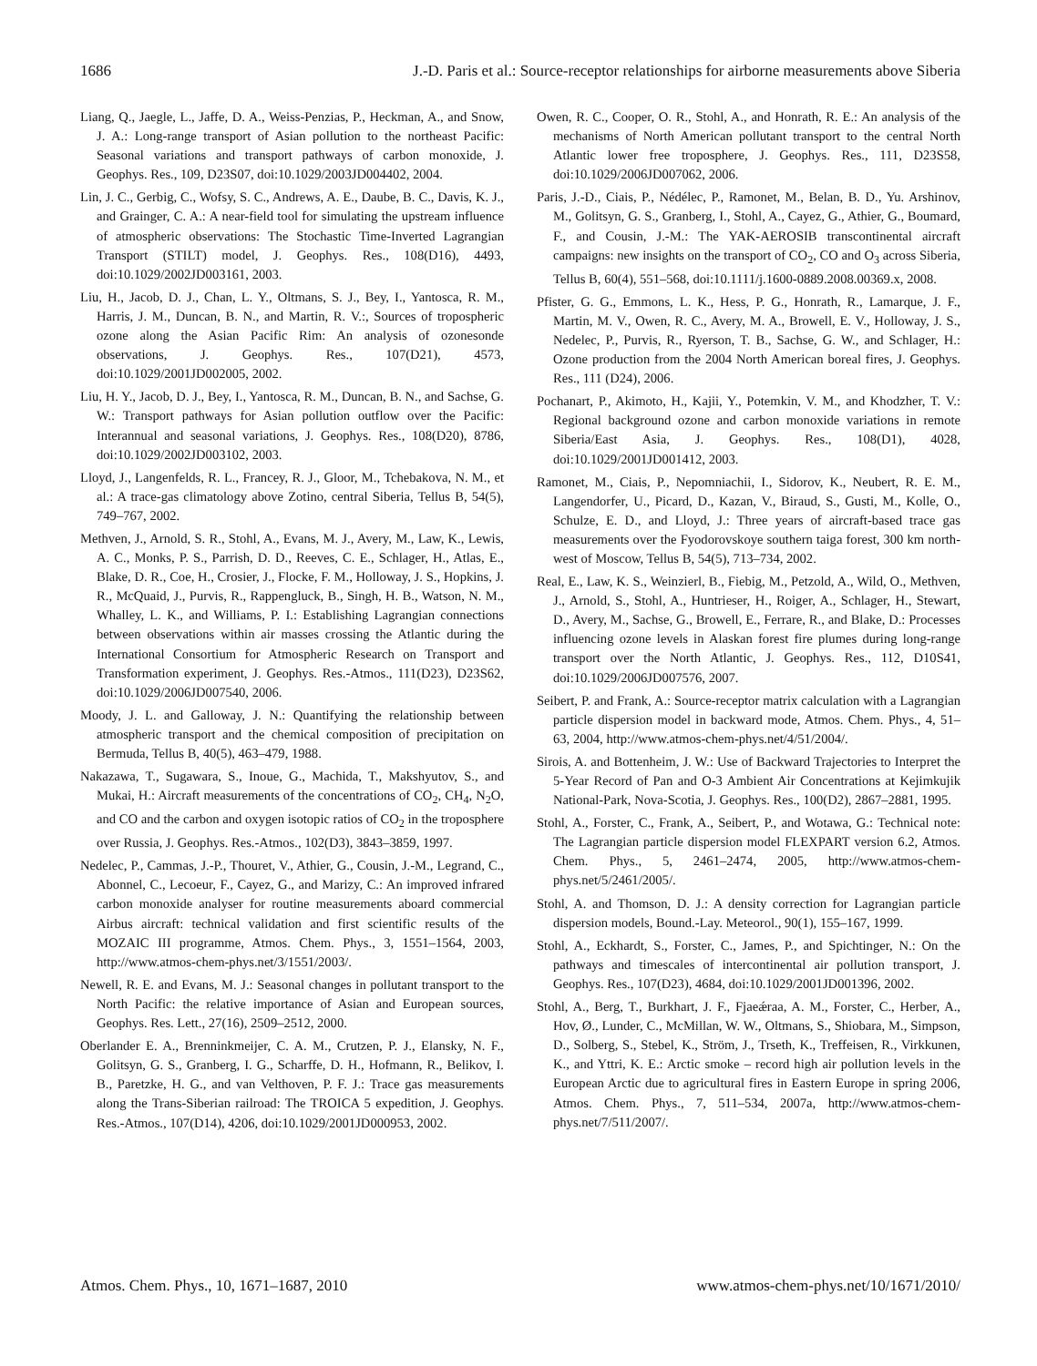1686 J.-D. Paris et al.: Source-receptor relationships for airborne measurements above Siberia
Liang, Q., Jaegle, L., Jaffe, D. A., Weiss-Penzias, P., Heckman, A., and Snow, J. A.: Long-range transport of Asian pollution to the northeast Pacific: Seasonal variations and transport pathways of carbon monoxide, J. Geophys. Res., 109, D23S07, doi:10.1029/2003JD004402, 2004.
Lin, J. C., Gerbig, C., Wofsy, S. C., Andrews, A. E., Daube, B. C., Davis, K. J., and Grainger, C. A.: A near-field tool for simulating the upstream influence of atmospheric observations: The Stochastic Time-Inverted Lagrangian Transport (STILT) model, J. Geophys. Res., 108(D16), 4493, doi:10.1029/2002JD003161, 2003.
Liu, H., Jacob, D. J., Chan, L. Y., Oltmans, S. J., Bey, I., Yantosca, R. M., Harris, J. M., Duncan, B. N., and Martin, R. V.:, Sources of tropospheric ozone along the Asian Pacific Rim: An analysis of ozonesonde observations, J. Geophys. Res., 107(D21), 4573, doi:10.1029/2001JD002005, 2002.
Liu, H. Y., Jacob, D. J., Bey, I., Yantosca, R. M., Duncan, B. N., and Sachse, G. W.: Transport pathways for Asian pollution outflow over the Pacific: Interannual and seasonal variations, J. Geophys. Res., 108(D20), 8786, doi:10.1029/2002JD003102, 2003.
Lloyd, J., Langenfelds, R. L., Francey, R. J., Gloor, M., Tchebakova, N. M., et al.: A trace-gas climatology above Zotino, central Siberia, Tellus B, 54(5), 749–767, 2002.
Methven, J., Arnold, S. R., Stohl, A., Evans, M. J., Avery, M., Law, K., Lewis, A. C., Monks, P. S., Parrish, D. D., Reeves, C. E., Schlager, H., Atlas, E., Blake, D. R., Coe, H., Crosier, J., Flocke, F. M., Holloway, J. S., Hopkins, J. R., McQuaid, J., Purvis, R., Rappengluck, B., Singh, H. B., Watson, N. M., Whalley, L. K., and Williams, P. I.: Establishing Lagrangian connections between observations within air masses crossing the Atlantic during the International Consortium for Atmospheric Research on Transport and Transformation experiment, J. Geophys. Res.-Atmos., 111(D23), D23S62, doi:10.1029/2006JD007540, 2006.
Moody, J. L. and Galloway, J. N.: Quantifying the relationship between atmospheric transport and the chemical composition of precipitation on Bermuda, Tellus B, 40(5), 463–479, 1988.
Nakazawa, T., Sugawara, S., Inoue, G., Machida, T., Makshyutov, S., and Mukai, H.: Aircraft measurements of the concentrations of CO<sub>2</sub>, CH<sub>4</sub>, N<sub>2</sub>O, and CO and the carbon and oxygen isotopic ratios of CO<sub>2</sub> in the troposphere over Russia, J. Geophys. Res.-Atmos., 102(D3), 3843–3859, 1997.
Nedelec, P., Cammas, J.-P., Thouret, V., Athier, G., Cousin, J.-M., Legrand, C., Abonnel, C., Lecoeur, F., Cayez, G., and Marizy, C.: An improved infrared carbon monoxide analyser for routine measurements aboard commercial Airbus aircraft: technical validation and first scientific results of the MOZAIC III programme, Atmos. Chem. Phys., 3, 1551–1564, 2003, http://www.atmos-chem-phys.net/3/1551/2003/.
Newell, R. E. and Evans, M. J.: Seasonal changes in pollutant transport to the North Pacific: the relative importance of Asian and European sources, Geophys. Res. Lett., 27(16), 2509–2512, 2000.
Oberlander E. A., Brenninkmeijer, C. A. M., Crutzen, P. J., Elansky, N. F., Golitsyn, G. S., Granberg, I. G., Scharffe, D. H., Hofmann, R., Belikov, I. B., Paretzke, H. G., and van Velthoven, P. F. J.: Trace gas measurements along the Trans-Siberian railroad: The TROICA 5 expedition, J. Geophys. Res.-Atmos., 107(D14), 4206, doi:10.1029/2001JD000953, 2002.
Owen, R. C., Cooper, O. R., Stohl, A., and Honrath, R. E.: An analysis of the mechanisms of North American pollutant transport to the central North Atlantic lower free troposphere, J. Geophys. Res., 111, D23S58, doi:10.1029/2006JD007062, 2006.
Paris, J.-D., Ciais, P., Nédélec, P., Ramonet, M., Belan, B. D., Yu. Arshinov, M., Golitsyn, G. S., Granberg, I., Stohl, A., Cayez, G., Athier, G., Boumard, F., and Cousin, J.-M.: The YAK-AEROSIB transcontinental aircraft campaigns: new insights on the transport of CO<sub>2</sub>, CO and O<sub>3</sub> across Siberia, Tellus B, 60(4), 551–568, doi:10.1111/j.1600-0889.2008.00369.x, 2008.
Pfister, G. G., Emmons, L. K., Hess, P. G., Honrath, R., Lamarque, J. F., Martin, M. V., Owen, R. C., Avery, M. A., Browell, E. V., Holloway, J. S., Nedelec, P., Purvis, R., Ryerson, T. B., Sachse, G. W., and Schlager, H.: Ozone production from the 2004 North American boreal fires, J. Geophys. Res., 111 (D24), 2006.
Pochanart, P., Akimoto, H., Kajii, Y., Potemkin, V. M., and Khodzher, T. V.: Regional background ozone and carbon monoxide variations in remote Siberia/East Asia, J. Geophys. Res., 108(D1), 4028, doi:10.1029/2001JD001412, 2003.
Ramonet, M., Ciais, P., Nepomniachii, I., Sidorov, K., Neubert, R. E. M., Langendorfer, U., Picard, D., Kazan, V., Biraud, S., Gusti, M., Kolle, O., Schulze, E. D., and Lloyd, J.: Three years of aircraft-based trace gas measurements over the Fyodorovskoye southern taiga forest, 300 km north-west of Moscow, Tellus B, 54(5), 713–734, 2002.
Real, E., Law, K. S., Weinzierl, B., Fiebig, M., Petzold, A., Wild, O., Methven, J., Arnold, S., Stohl, A., Huntrieser, H., Roiger, A., Schlager, H., Stewart, D., Avery, M., Sachse, G., Browell, E., Ferrare, R., and Blake, D.: Processes influencing ozone levels in Alaskan forest fire plumes during long-range transport over the North Atlantic, J. Geophys. Res., 112, D10S41, doi:10.1029/2006JD007576, 2007.
Seibert, P. and Frank, A.: Source-receptor matrix calculation with a Lagrangian particle dispersion model in backward mode, Atmos. Chem. Phys., 4, 51–63, 2004, http://www.atmos-chem-phys.net/4/51/2004/.
Sirois, A. and Bottenheim, J. W.: Use of Backward Trajectories to Interpret the 5-Year Record of Pan and O-3 Ambient Air Concentrations at Kejimkujik National-Park, Nova-Scotia, J. Geophys. Res., 100(D2), 2867–2881, 1995.
Stohl, A., Forster, C., Frank, A., Seibert, P., and Wotawa, G.: Technical note: The Lagrangian particle dispersion model FLEXPART version 6.2, Atmos. Chem. Phys., 5, 2461–2474, 2005, http://www.atmos-chem-phys.net/5/2461/2005/.
Stohl, A. and Thomson, D. J.: A density correction for Lagrangian particle dispersion models, Bound.-Lay. Meteorol., 90(1), 155–167, 1999.
Stohl, A., Eckhardt, S., Forster, C., James, P., and Spichtinger, N.: On the pathways and timescales of intercontinental air pollution transport, J. Geophys. Res., 107(D23), 4684, doi:10.1029/2001JD001396, 2002.
Stohl, A., Berg, T., Burkhart, J. F., Fjaeǽraa, A. M., Forster, C., Herber, A., Hov, Ø., Lunder, C., McMillan, W. W., Oltmans, S., Shiobara, M., Simpson, D., Solberg, S., Stebel, K., Ström, J., Trseth, K., Treffeisen, R., Virkkunen, K., and Yttri, K. E.: Arctic smoke – record high air pollution levels in the European Arctic due to agricultural fires in Eastern Europe in spring 2006, Atmos. Chem. Phys., 7, 511–534, 2007a, http://www.atmos-chem-phys.net/7/511/2007/.
Atmos. Chem. Phys., 10, 1671–1687, 2010 www.atmos-chem-phys.net/10/1671/2010/